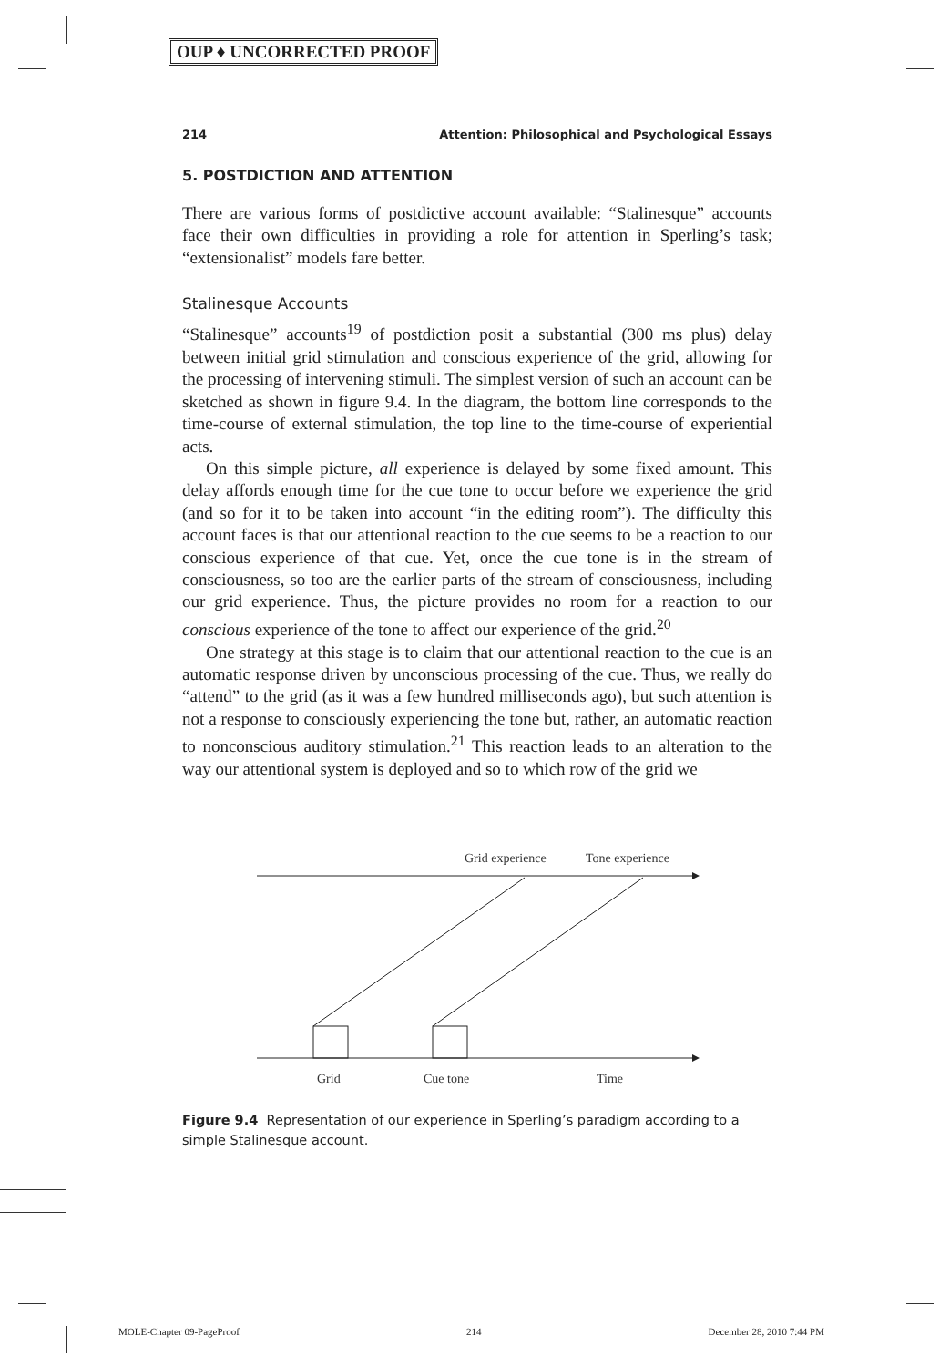OUP ♦ UNCORRECTED PROOF
214 Attention: Philosophical and Psychological Essays
5. POSTDICTION AND ATTENTION
There are various forms of postdictive account available: “Stalinesque” accounts face their own difficulties in providing a role for attention in Sperling’s task; “extensionalist” models fare better.
Stalinesque Accounts
“Stalinesque” accounts<sup>19</sup> of postdiction posit a substantial (300 ms plus) delay between initial grid stimulation and conscious experience of the grid, allowing for the processing of intervening stimuli. The simplest version of such an account can be sketched as shown in figure 9.4. In the diagram, the bottom line corresponds to the time-course of external stimulation, the top line to the time-course of experiential acts.
On this simple picture, all experience is delayed by some fixed amount. This delay affords enough time for the cue tone to occur before we experience the grid (and so for it to be taken into account “in the editing room”). The difficulty this account faces is that our attentional reaction to the cue seems to be a reaction to our conscious experience of that cue. Yet, once the cue tone is in the stream of consciousness, so too are the earlier parts of the stream of consciousness, including our grid experience. Thus, the picture provides no room for a reaction to our conscious experience of the tone to affect our experience of the grid.<sup>20</sup>
One strategy at this stage is to claim that our attentional reaction to the cue is an automatic response driven by unconscious processing of the cue. Thus, we really do “attend” to the grid (as it was a few hundred milliseconds ago), but such attention is not a response to consciously experiencing the tone but, rather, an automatic reaction to nonconscious auditory stimulation.<sup>21</sup> This reaction leads to an alteration to the way our attentional system is deployed and so to which row of the grid we
Grid experience
Tone experience
Grid
Cue tone
Time
Figure 9.4 Representation of our experience in Sperling’s paradigm according to a simple Stalinesque account.
MOLE-Chapter 09-PageProof 214 December 28, 2010 7:44 PM